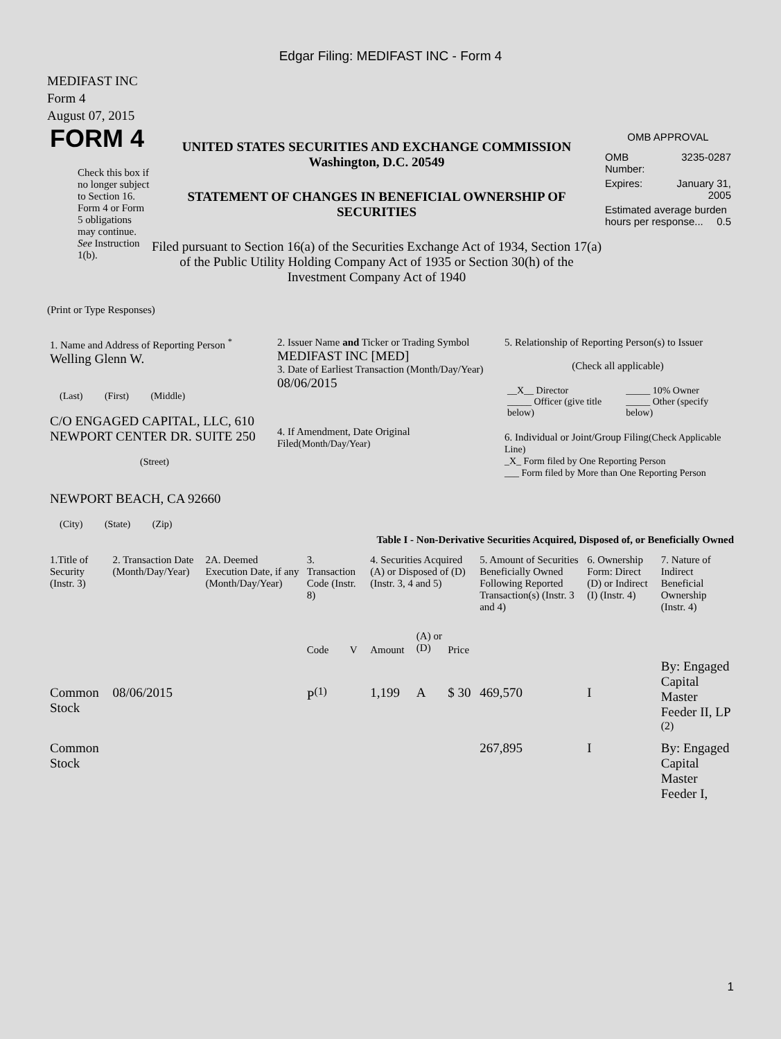Edgar Filing: MEDIFAST INC - Form 4
MEDIFAST INC
Form 4
August 07, 2015
FORM 4
Check this box if no longer subject to Section 16. Form 4 or Form 5 obligations may continue. See Instruction 1(b).
UNITED STATES SECURITIES AND EXCHANGE COMMISSION
Washington, D.C. 20549
STATEMENT OF CHANGES IN BENEFICIAL OWNERSHIP OF SECURITIES
Filed pursuant to Section 16(a) of the Securities Exchange Act of 1934, Section 17(a) of the Public Utility Holding Company Act of 1935 or Section 30(h) of the Investment Company Act of 1940
OMB APPROVAL
| OMB Number: | 3235-0287 |
| Expires: | January 31, 2005 |
| Estimated average burden hours per response... 0.5 | |
(Print or Type Responses)
| 1. Name and Address of Reporting Person <sup>*</sup> Welling Glenn W. (Last) (First) (Middle) C/O ENGAGED CAPITAL, LLC, 610 NEWPORT CENTER DR. SUITE 250 (Street) NEWPORT BEACH, CA 92660 (City) (State) (Zip) | 2. Issuer Name and Ticker or Trading Symbol MEDIFAST INC [MED] 3. Date of Earliest Transaction (Month/Day/Year) 08/06/2015 4. If Amendment, Date Original Filed (Month/Day/Year) | 5. Relationship of Reporting Person(s) to Issuer (Check all applicable) / __X__ Director _____ Officer (give title below) / _____ 10% Owner _____ Other (specify below) / 6. Individual or Joint/Group Filing (Check Applicable Line) _X_ Form filed by One Reporting Person ___ Form filed by More than One Reporting Person |
Table I - Non-Derivative Securities Acquired, Disposed of, or Beneficially Owned
| 1.Title of Security (Instr. 3) | 2. Transaction Date (Month/Day/Year) | 2A. Deemed Execution Date, if any (Month/Day/Year) | 3. Transaction Code (Instr. 8) | | 4. Securities Acquired (A) or Disposed of (D) (Instr. 3, 4 and 5) | | | 5. Amount of Securities Beneficially Owned Following Reported Transaction(s) (Instr. 3 and 4) | 6. Ownership Form: Direct (D) or Indirect (I) (Instr. 4) | 7. Nature of Indirect Beneficial Ownership (Instr. 4) |
| --- | --- | --- | --- | --- | --- | --- | --- | --- | --- | --- |
| | | | Code | V | Amount | (A) or (D) | Price | | | |
| Common Stock | 08/06/2015 | | P<sup>(1)</sup> | | 1,199 | A | $ 30 | 469,570 | I | By: Engaged Capital Master Feeder II, LP <sup>(2)</sup> |
| Common Stock | | | | | | | | 267,895 | I | By: Engaged Capital Master Feeder I, |
1